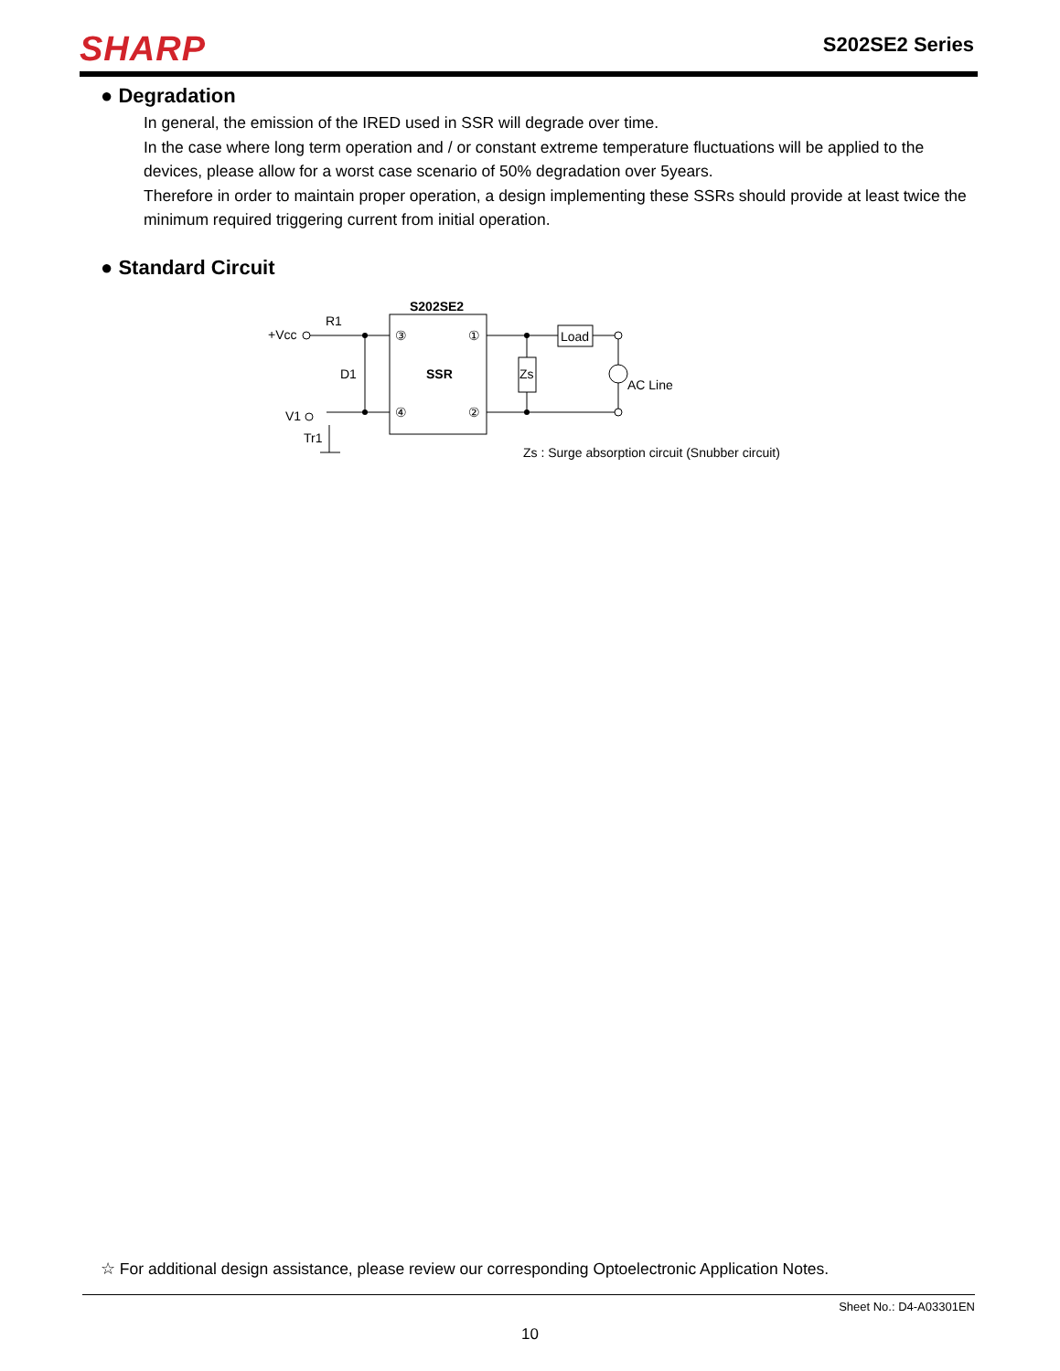SHARP S202SE2 Series
● Degradation
In general, the emission of the IRED used in SSR will degrade over time.
In the case where long term operation and / or constant extreme temperature fluctuations will be applied to the devices, please allow for a worst case scenario of 50% degradation over 5years.
Therefore in order to maintain proper operation, a design implementing these SSRs should provide at least twice the minimum required triggering current from initial operation.
● Standard Circuit
S202SE2
R1
+Vcc
D1
V1
Tr1
③
①
④
②
SSR
Zs
Load
AC Line
Zs : Surge absorption circuit (Snubber circuit)
☆ For additional design assistance, please review our corresponding Optoelectronic Application Notes.
Sheet No.: D4-A03301EN
10